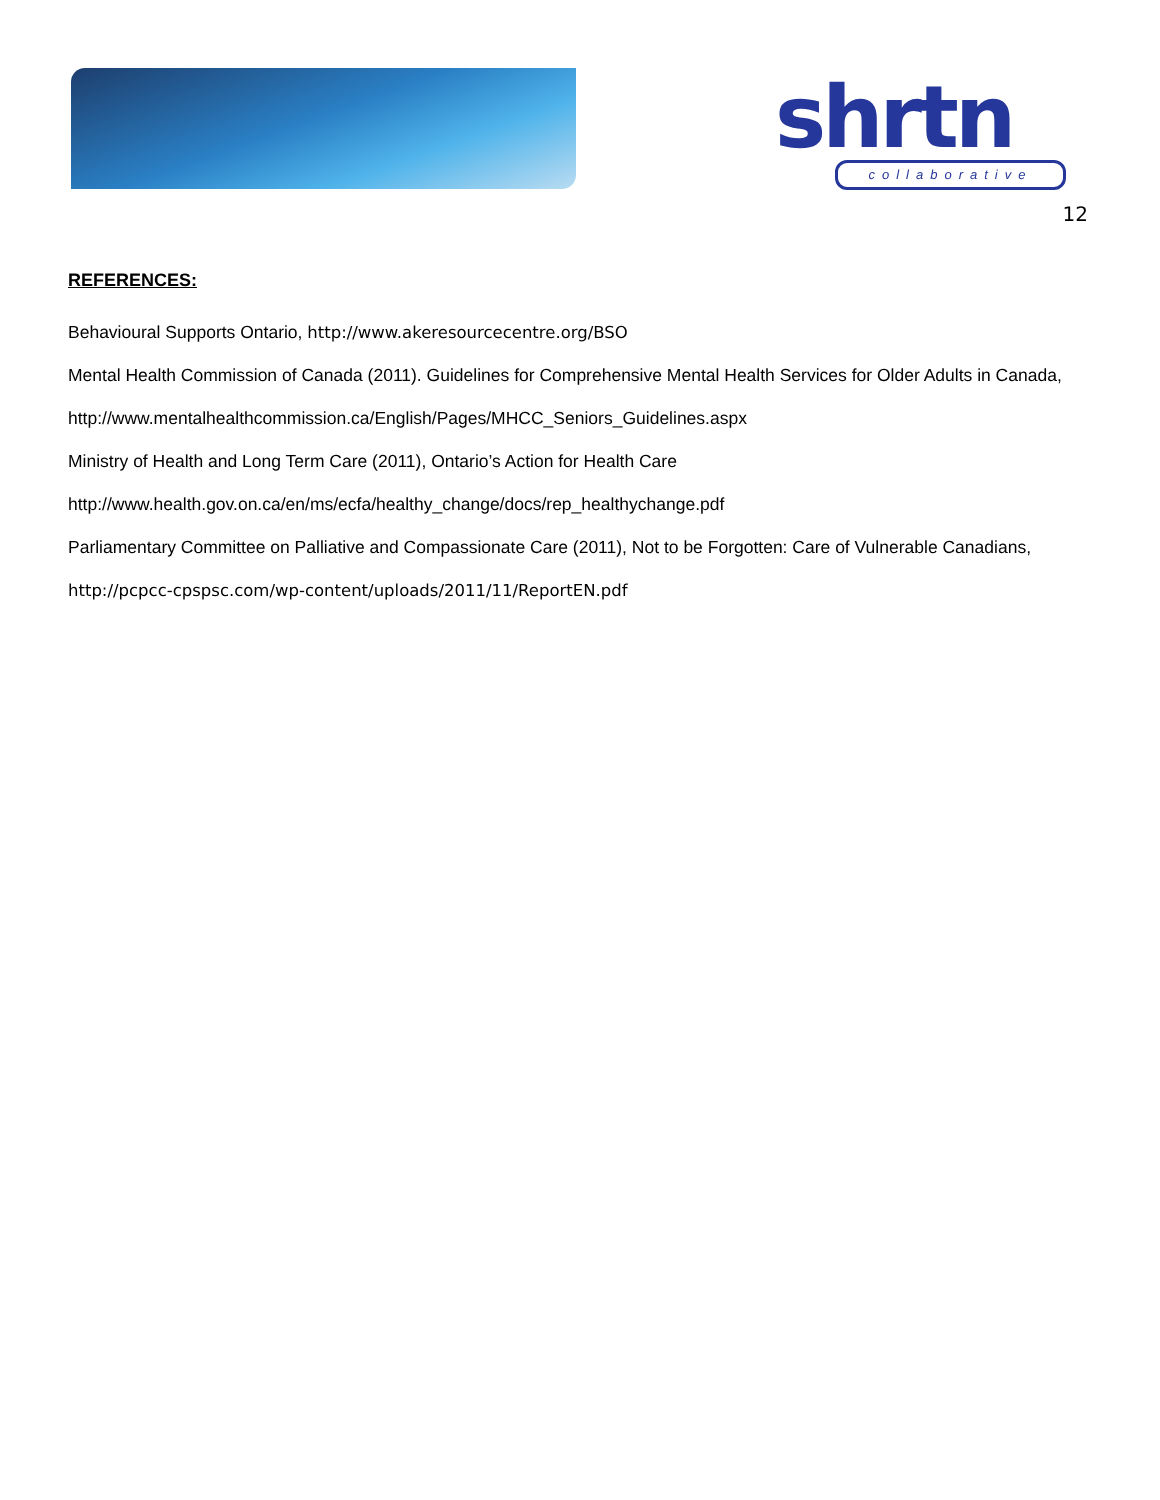shrtn collaborative
12
REFERENCES:
Behavioural Supports Ontario, http://www.akeresourcecentre.org/BSO
Mental Health Commission of Canada (2011). Guidelines for Comprehensive Mental Health Services for Older Adults in Canada, http://www.mentalhealthcommission.ca/English/Pages/MHCC_Seniors_Guidelines.aspx
Ministry of Health and Long Term Care (2011), Ontario’s Action for Health Care http://www.health.gov.on.ca/en/ms/ecfa/healthy_change/docs/rep_healthychange.pdf
Parliamentary Committee on Palliative and Compassionate Care (2011), Not to be Forgotten: Care of Vulnerable Canadians, http://pcpcc-cpspsc.com/wp-content/uploads/2011/11/ReportEN.pdf